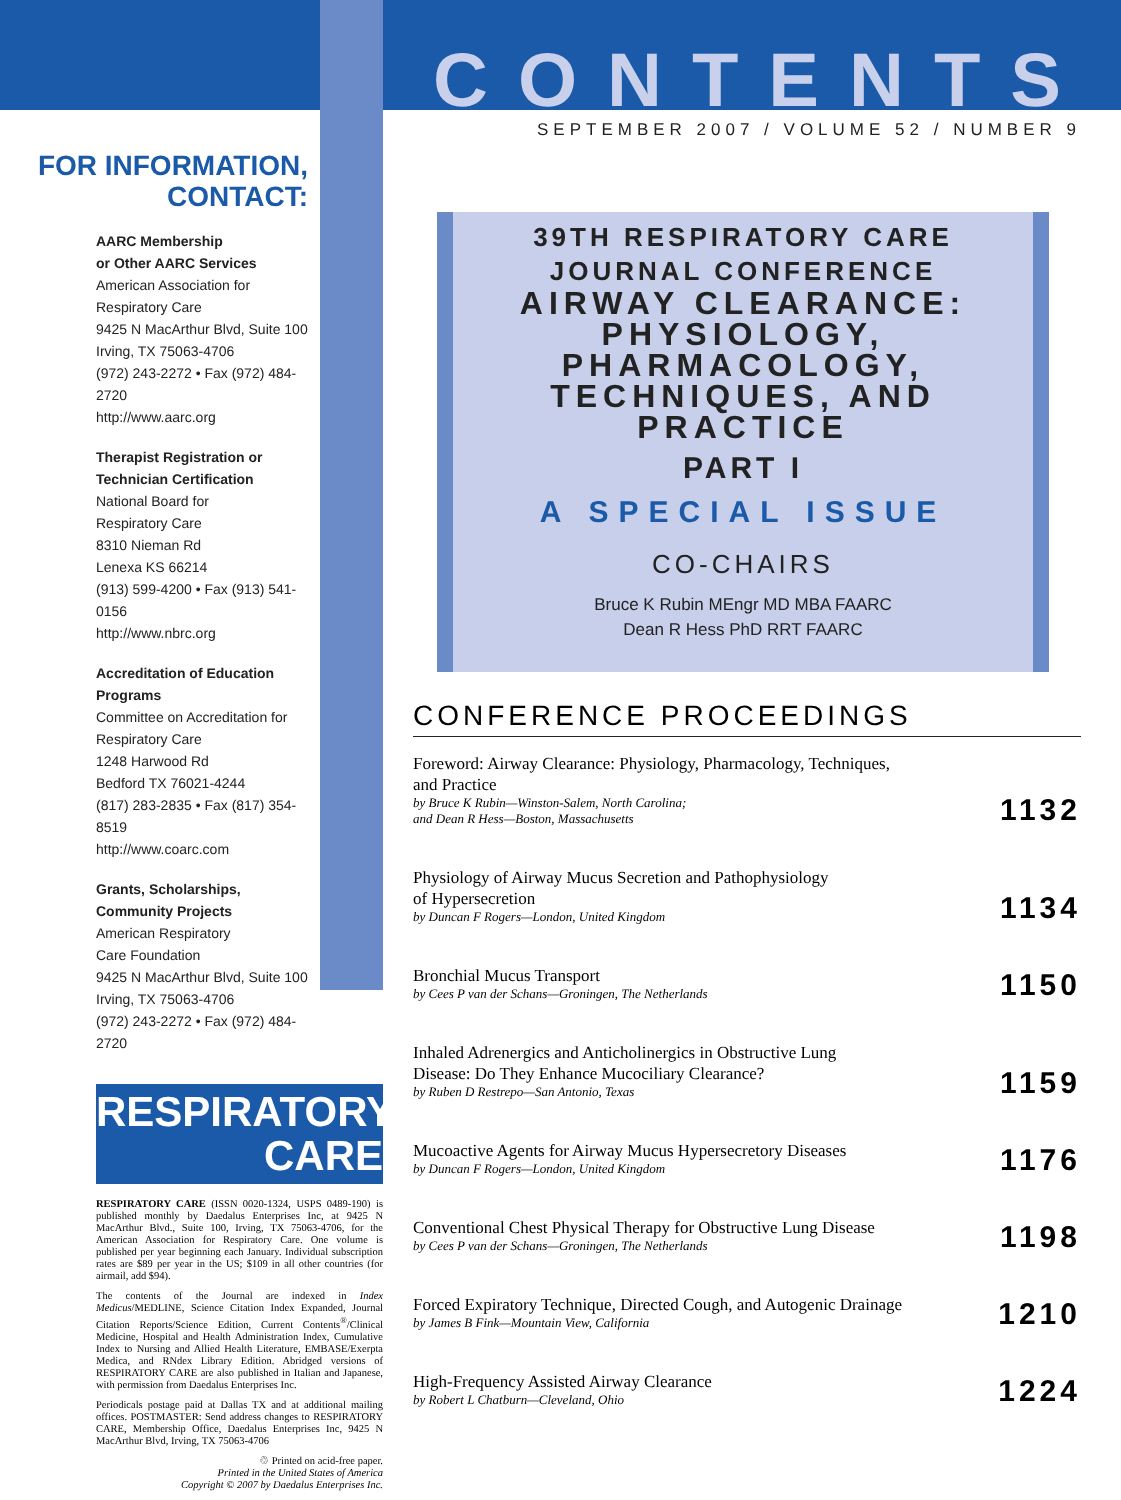FOR INFORMATION,
CONTACT:
AARC Membership
or Other AARC Services
American Association for Respiratory Care
9425 N MacArthur Blvd, Suite 100
Irving, TX 75063-4706
(972) 243-2272 • Fax (972) 484-2720
http://www.aarc.org
Therapist Registration or
Technician Certification
National Board for
Respiratory Care
8310 Nieman Rd
Lenexa KS 66214
(913) 599-4200 • Fax (913) 541-0156
http://www.nbrc.org
Accreditation of Education
Programs
Committee on Accreditation for Respiratory Care
1248 Harwood Rd
Bedford TX 76021-4244
(817) 283-2835 • Fax (817) 354-8519
http://www.coarc.com
Grants, Scholarships,
Community Projects
American Respiratory
Care Foundation
9425 N MacArthur Blvd, Suite 100
Irving, TX 75063-4706
(972) 243-2272 • Fax (972) 484-2720
RESPIRATORY
CARE
RESPIRATORY CARE (ISSN 0020-1324, USPS 0489-190) is published monthly by Daedalus Enterprises Inc, at 9425 N MacArthur Blvd., Suite 100, Irving, TX 75063-4706, for the American Association for Respiratory Care. One volume is published per year beginning each January. Individual subscription rates are $89 per year in the US; $109 in all other countries (for airmail, add $94).
The contents of the Journal are indexed in Index Medicus/MEDLINE, Science Citation Index Expanded, Journal Citation Reports/Science Edition, Current Contents<sup>®</sup>/Clinical Medicine, Hospital and Health Administration Index, Cumulative Index to Nursing and Allied Health Literature, EMBASE/Exerpta Medica, and RNdex Library Edition. Abridged versions of RESPIRATORY CARE are also published in Italian and Japanese, with permission from Daedalus Enterprises Inc.
Periodicals postage paid at Dallas TX and at additional mailing offices. POSTMASTER: Send address changes to RESPIRATORY CARE, Membership Office, Daedalus Enterprises Inc, 9425 N MacArthur Blvd, Irving, TX 75063-4706
♲ Printed on acid-free paper.
Printed in the United States of America
Copyright © 2007 by Daedalus Enterprises Inc.
CONTENTS
SEPTEMBER 2007 / VOLUME 52 / NUMBER 9
39TH RESPIRATORY CARE
JOURNAL CONFERENCE
AIRWAY CLEARANCE:
PHYSIOLOGY,
PHARMACOLOGY,
TECHNIQUES, AND PRACTICE
PART I
A SPECIAL ISSUE
CO-CHAIRS
Bruce K Rubin MEngr MD MBA FAARC
Dean R Hess PhD RRT FAARC
CONFERENCE PROCEEDINGS
Foreword: Airway Clearance: Physiology, Pharmacology, Techniques,
and Practice
by Bruce K Rubin—Winston-Salem, North Carolina;
and Dean R Hess—Boston, Massachusetts
1132
Physiology of Airway Mucus Secretion and Pathophysiology
of Hypersecretion
by Duncan F Rogers—London, United Kingdom
1134
Bronchial Mucus Transport
by Cees P van der Schans—Groningen, The Netherlands
1150
Inhaled Adrenergics and Anticholinergics in Obstructive Lung
Disease: Do They Enhance Mucociliary Clearance?
by Ruben D Restrepo—San Antonio, Texas
1159
Mucoactive Agents for Airway Mucus Hypersecretory Diseases
by Duncan F Rogers—London, United Kingdom
1176
Conventional Chest Physical Therapy for Obstructive Lung Disease
by Cees P van der Schans—Groningen, The Netherlands
1198
Forced Expiratory Technique, Directed Cough, and Autogenic Drainage
by James B Fink—Mountain View, California
1210
High-Frequency Assisted Airway Clearance
by Robert L Chatburn—Cleveland, Ohio
1224